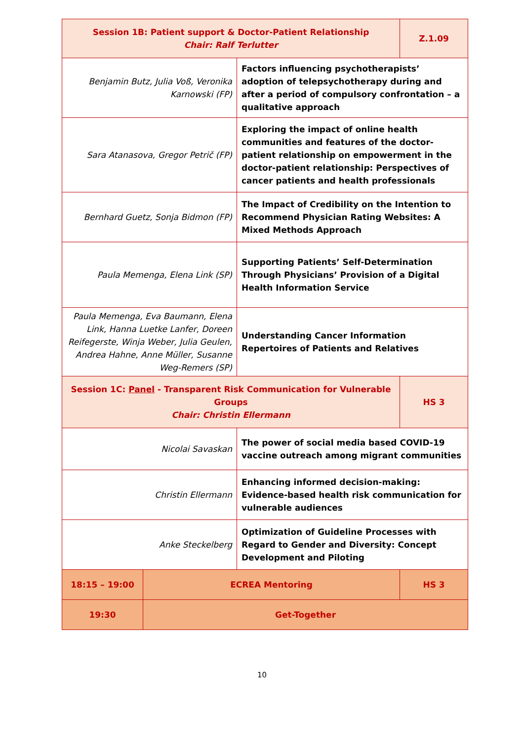| Session 1B: Patient support & Doctor-Patient Relationship Chair: Ralf Terlutter | | | Z.1.09 |
| Benjamin Butz, Julia Voß, Veronika Karnowski (FP) | | Factors influencing psychotherapists’ adoption of telepsychotherapy during and after a period of compulsory confrontation – a qualitative approach | |
| Sara Atanasova, Gregor Petrič (FP) | | Exploring the impact of online health communities and features of the doctor-patient relationship on empowerment in the doctor-patient relationship: Perspectives of cancer patients and health professionals | |
| Bernhard Guetz, Sonja Bidmon (FP) | | The Impact of Credibility on the Intention to Recommend Physician Rating Websites: A Mixed Methods Approach | |
| Paula Memenga, Elena Link (SP) | | Supporting Patients’ Self-Determination Through Physicians’ Provision of a Digital Health Information Service | |
| Paula Memenga, Eva Baumann, Elena Link, Hanna Luetke Lanfer, Doreen Reifegerste, Winja Weber, Julia Geulen, Andrea Hahne, Anne Müller, Susanne Weg-Remers (SP) | | Understanding Cancer Information Repertoires of Patients and Relatives | |
| Session 1C: Panel - Transparent Risk Communication for Vulnerable Groups Chair: Christin Ellermann | | | HS 3 |
| Nicolai Savaskan | | The power of social media based COVID-19 vaccine outreach among migrant communities | |
| Christin Ellermann | | Enhancing informed decision-making: Evidence-based health risk communication for vulnerable audiences | |
| Anke Steckelberg | | Optimization of Guideline Processes with Regard to Gender and Diversity: Concept Development and Piloting | |
| 18:15 – 19:00 | ECREA Mentoring | | HS 3 |
| 19:30 | Get-Together | | |
10